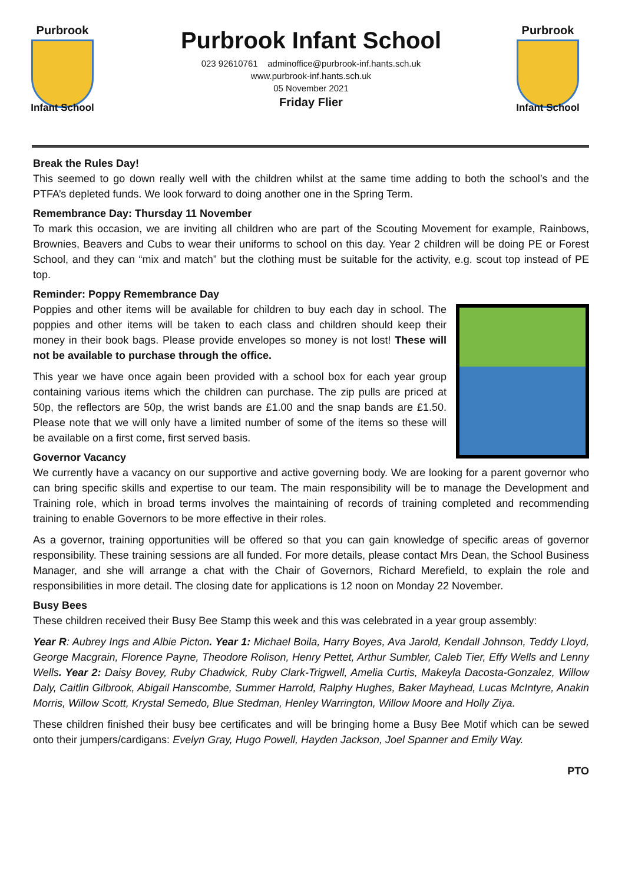Purbrook
Infant School
Purbrook Infant School
023 92610761 adminoffice@purbrook-inf.hants.sch.uk
www.purbrook-inf.hants.sch.uk
05 November 2021
Friday Flier
Purbrook
Infant School
Break the Rules Day!
This seemed to go down really well with the children whilst at the same time adding to both the school’s and the PTFA’s depleted funds. We look forward to doing another one in the Spring Term.
Remembrance Day: Thursday 11 November
To mark this occasion, we are inviting all children who are part of the Scouting Movement for example, Rainbows, Brownies, Beavers and Cubs to wear their uniforms to school on this day. Year 2 children will be doing PE or Forest School, and they can “mix and match” but the clothing must be suitable for the activity, e.g. scout top instead of PE top.
Reminder: Poppy Remembrance Day
Poppies and other items will be available for children to buy each day in school. The poppies and other items will be taken to each class and children should keep their money in their book bags. Please provide envelopes so money is not lost! These will not be available to purchase through the office.
This year we have once again been provided with a school box for each year group containing various items which the children can purchase. The zip pulls are priced at 50p, the reflectors are 50p, the wrist bands are £1.00 and the snap bands are £1.50. Please note that we will only have a limited number of some of the items so these will be available on a first come, first served basis.
Governor Vacancy
We currently have a vacancy on our supportive and active governing body. We are looking for a parent governor who can bring specific skills and expertise to our team. The main responsibility will be to manage the Development and Training role, which in broad terms involves the maintaining of records of training completed and recommending training to enable Governors to be more effective in their roles.
As a governor, training opportunities will be offered so that you can gain knowledge of specific areas of governor responsibility. These training sessions are all funded. For more details, please contact Mrs Dean, the School Business Manager, and she will arrange a chat with the Chair of Governors, Richard Merefield, to explain the role and responsibilities in more detail. The closing date for applications is 12 noon on Monday 22 November.
Busy Bees
These children received their Busy Bee Stamp this week and this was celebrated in a year group assembly:
Year R: Aubrey Ings and Albie Picton. Year 1: Michael Boila, Harry Boyes, Ava Jarold, Kendall Johnson, Teddy Lloyd, George Macgrain, Florence Payne, Theodore Rolison, Henry Pettet, Arthur Sumbler, Caleb Tier, Effy Wells and Lenny Wells. Year 2: Daisy Bovey, Ruby Chadwick, Ruby Clark-Trigwell, Amelia Curtis, Makeyla Dacosta-Gonzalez, Willow Daly, Caitlin Gilbrook, Abigail Hanscombe, Summer Harrold, Ralphy Hughes, Baker Mayhead, Lucas McIntyre, Anakin Morris, Willow Scott, Krystal Semedo, Blue Stedman, Henley Warrington, Willow Moore and Holly Ziya.
These children finished their busy bee certificates and will be bringing home a Busy Bee Motif which can be sewed onto their jumpers/cardigans: Evelyn Gray, Hugo Powell, Hayden Jackson, Joel Spanner and Emily Way.
PTO